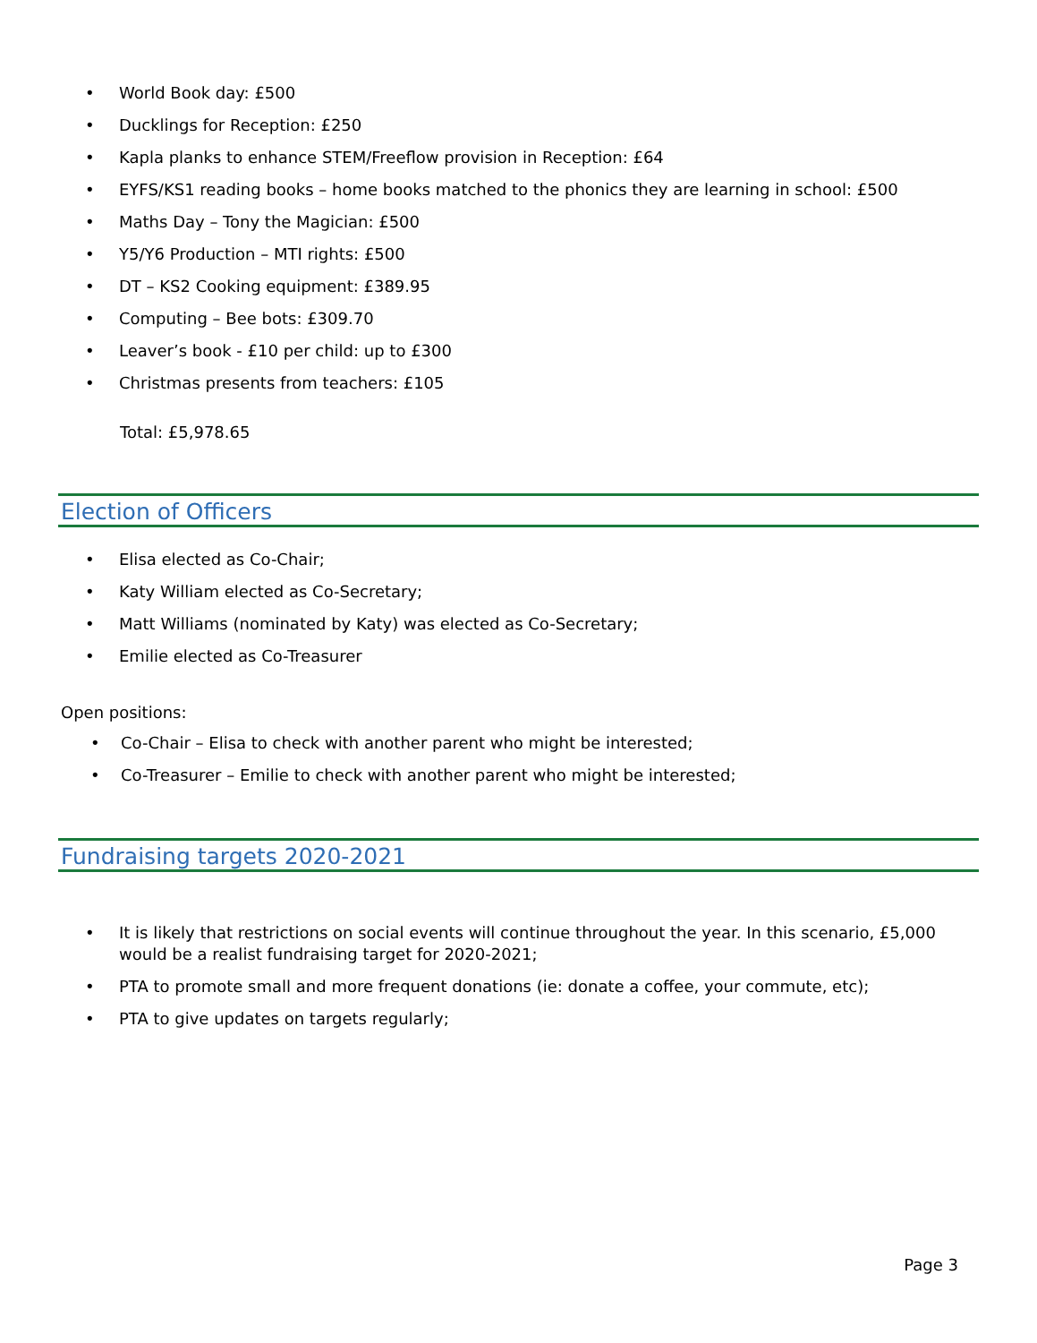• World Book day: £500
• Ducklings for Reception: £250
• Kapla planks to enhance STEM/Freeflow provision in Reception: £64
• EYFS/KS1 reading books – home books matched to the phonics they are learning in school: £500
• Maths Day – Tony the Magician: £500
• Y5/Y6 Production – MTI rights: £500
• DT – KS2 Cooking equipment: £389.95
• Computing – Bee bots: £309.70
• Leaver’s book - £10 per child: up to £300
• Christmas presents from teachers: £105
Total: £5,978.65
Election of Officers
• Elisa elected as Co-Chair;
• Katy William elected as Co-Secretary;
• Matt Williams (nominated by Katy) was elected as Co-Secretary;
• Emilie elected as Co-Treasurer
Open positions:
• Co-Chair – Elisa to check with another parent who might be interested;
• Co-Treasurer – Emilie to check with another parent who might be interested;
Fundraising targets 2020-2021
• It is likely that restrictions on social events will continue throughout the year. In this scenario, £5,000 would be a realist fundraising target for 2020-2021;
• PTA to promote small and more frequent donations (ie: donate a coffee, your commute, etc);
• PTA to give updates on targets regularly;
Page 3